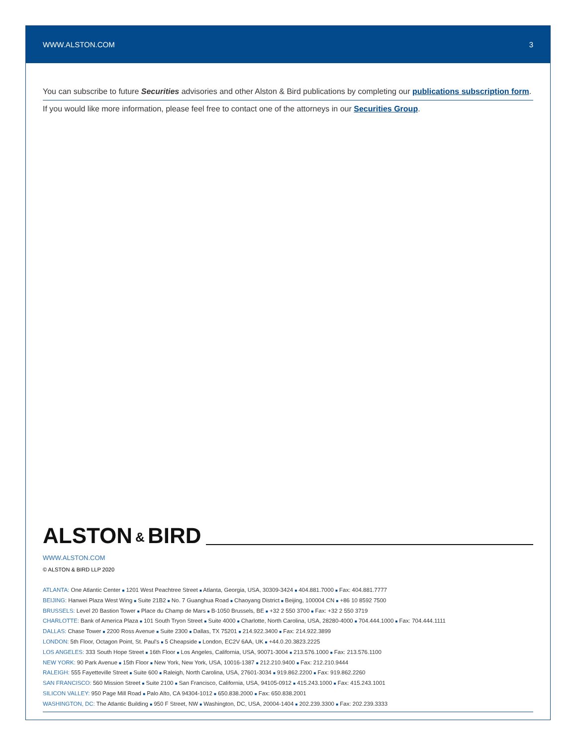WWW.ALSTON.COM 3
You can subscribe to future Securities advisories and other Alston & Bird publications by completing our publications subscription form.
If you would like more information, please feel free to contact one of the attorneys in our Securities Group.
ALSTON & BIRD
WWW.ALSTON.COM
© ALSTON & BIRD LLP 2020
ATLANTA: One Atlantic Center ■ 1201 West Peachtree Street ■ Atlanta, Georgia, USA, 30309-3424 ■ 404.881.7000 ■ Fax: 404.881.7777
BEIJING: Hanwei Plaza West Wing ■ Suite 21B2 ■ No. 7 Guanghua Road ■ Chaoyang District ■ Beijing, 100004 CN ■ +86 10 8592 7500
BRUSSELS: Level 20 Bastion Tower ■ Place du Champ de Mars ■ B-1050 Brussels, BE ■ +32 2 550 3700 ■ Fax: +32 2 550 3719
CHARLOTTE: Bank of America Plaza ■ 101 South Tryon Street ■ Suite 4000 ■ Charlotte, North Carolina, USA, 28280-4000 ■ 704.444.1000 ■ Fax: 704.444.1111
DALLAS: Chase Tower ■ 2200 Ross Avenue ■ Suite 2300 ■ Dallas, TX 75201 ■ 214.922.3400 ■ Fax: 214.922.3899
LONDON: 5th Floor, Octagon Point, St. Paul's ■ 5 Cheapside ■ London, EC2V 6AA, UK ■ +44.0.20.3823.2225
LOS ANGELES: 333 South Hope Street ■ 16th Floor ■ Los Angeles, California, USA, 90071-3004 ■ 213.576.1000 ■ Fax: 213.576.1100
NEW YORK: 90 Park Avenue ■ 15th Floor ■ New York, New York, USA, 10016-1387 ■ 212.210.9400 ■ Fax: 212.210.9444
RALEIGH: 555 Fayetteville Street ■ Suite 600 ■ Raleigh, North Carolina, USA, 27601-3034 ■ 919.862.2200 ■ Fax: 919.862.2260
SAN FRANCISCO: 560 Mission Street ■ Suite 2100 ■ San Francisco, California, USA, 94105-0912 ■ 415.243.1000 ■ Fax: 415.243.1001
SILICON VALLEY: 950 Page Mill Road ■ Palo Alto, CA 94304-1012 ■ 650.838.2000 ■ Fax: 650.838.2001
WASHINGTON, DC: The Atlantic Building ■ 950 F Street, NW ■ Washington, DC, USA, 20004-1404 ■ 202.239.3300 ■ Fax: 202.239.3333